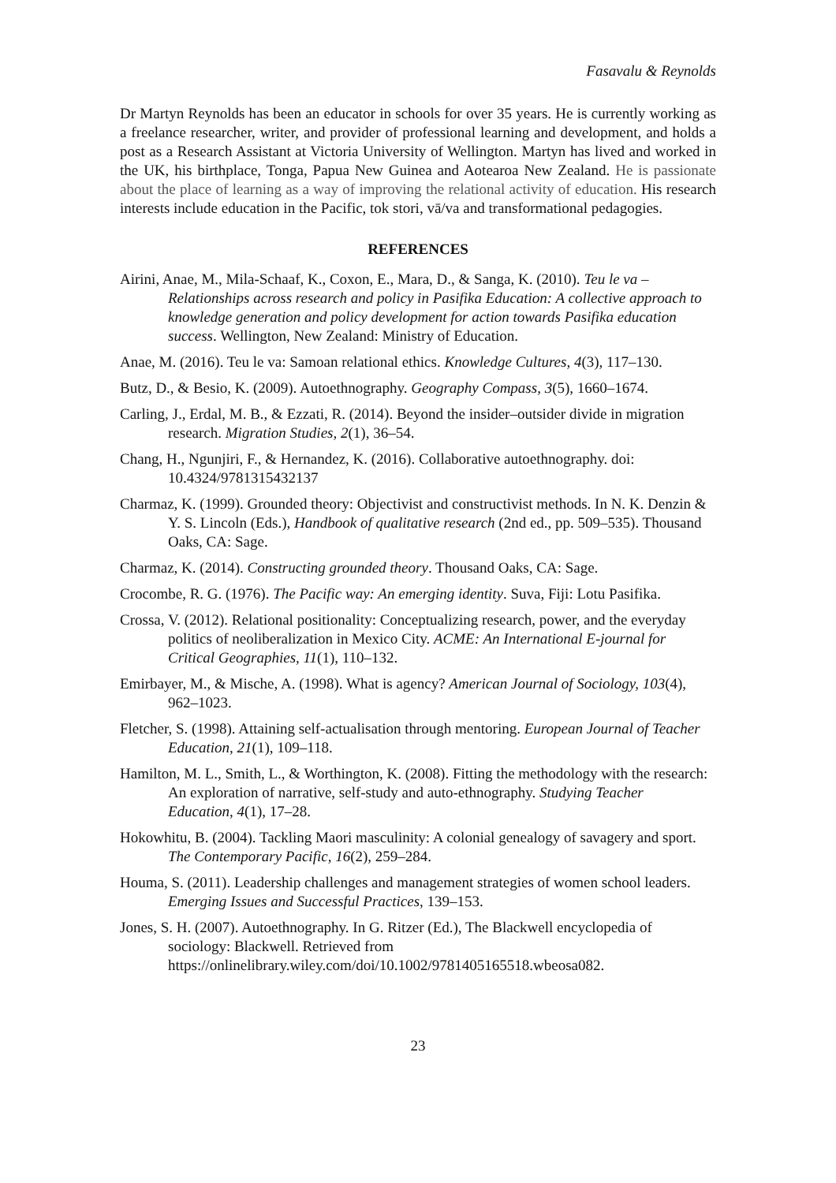Fasavalu & Reynolds
Dr Martyn Reynolds has been an educator in schools for over 35 years. He is currently working as a freelance researcher, writer, and provider of professional learning and development, and holds a post as a Research Assistant at Victoria University of Wellington. Martyn has lived and worked in the UK, his birthplace, Tonga, Papua New Guinea and Aotearoa New Zealand. He is passionate about the place of learning as a way of improving the relational activity of education. His research interests include education in the Pacific, tok stori, vā/va and transformational pedagogies.
REFERENCES
Airini, Anae, M., Mila-Schaaf, K., Coxon, E., Mara, D., & Sanga, K. (2010). Teu le va – Relationships across research and policy in Pasifika Education: A collective approach to knowledge generation and policy development for action towards Pasifika education success. Wellington, New Zealand: Ministry of Education.
Anae, M. (2016). Teu le va: Samoan relational ethics. Knowledge Cultures, 4(3), 117–130.
Butz, D., & Besio, K. (2009). Autoethnography. Geography Compass, 3(5), 1660–1674.
Carling, J., Erdal, M. B., & Ezzati, R. (2014). Beyond the insider–outsider divide in migration research. Migration Studies, 2(1), 36–54.
Chang, H., Ngunjiri, F., & Hernandez, K. (2016). Collaborative autoethnography. doi: 10.4324/9781315432137
Charmaz, K. (1999). Grounded theory: Objectivist and constructivist methods. In N. K. Denzin & Y. S. Lincoln (Eds.), Handbook of qualitative research (2nd ed., pp. 509–535). Thousand Oaks, CA: Sage.
Charmaz, K. (2014). Constructing grounded theory. Thousand Oaks, CA: Sage.
Crocombe, R. G. (1976). The Pacific way: An emerging identity. Suva, Fiji: Lotu Pasifika.
Crossa, V. (2012). Relational positionality: Conceptualizing research, power, and the everyday politics of neoliberalization in Mexico City. ACME: An International E-journal for Critical Geographies, 11(1), 110–132.
Emirbayer, M., & Mische, A. (1998). What is agency? American Journal of Sociology, 103(4), 962–1023.
Fletcher, S. (1998). Attaining self-actualisation through mentoring. European Journal of Teacher Education, 21(1), 109–118.
Hamilton, M. L., Smith, L., & Worthington, K. (2008). Fitting the methodology with the research: An exploration of narrative, self-study and auto-ethnography. Studying Teacher Education, 4(1), 17–28.
Hokowhitu, B. (2004). Tackling Maori masculinity: A colonial genealogy of savagery and sport. The Contemporary Pacific, 16(2), 259–284.
Houma, S. (2011). Leadership challenges and management strategies of women school leaders. Emerging Issues and Successful Practices, 139–153.
Jones, S. H. (2007). Autoethnography. In G. Ritzer (Ed.), The Blackwell encyclopedia of sociology: Blackwell. Retrieved from https://onlinelibrary.wiley.com/doi/10.1002/9781405165518.wbeosa082.
23